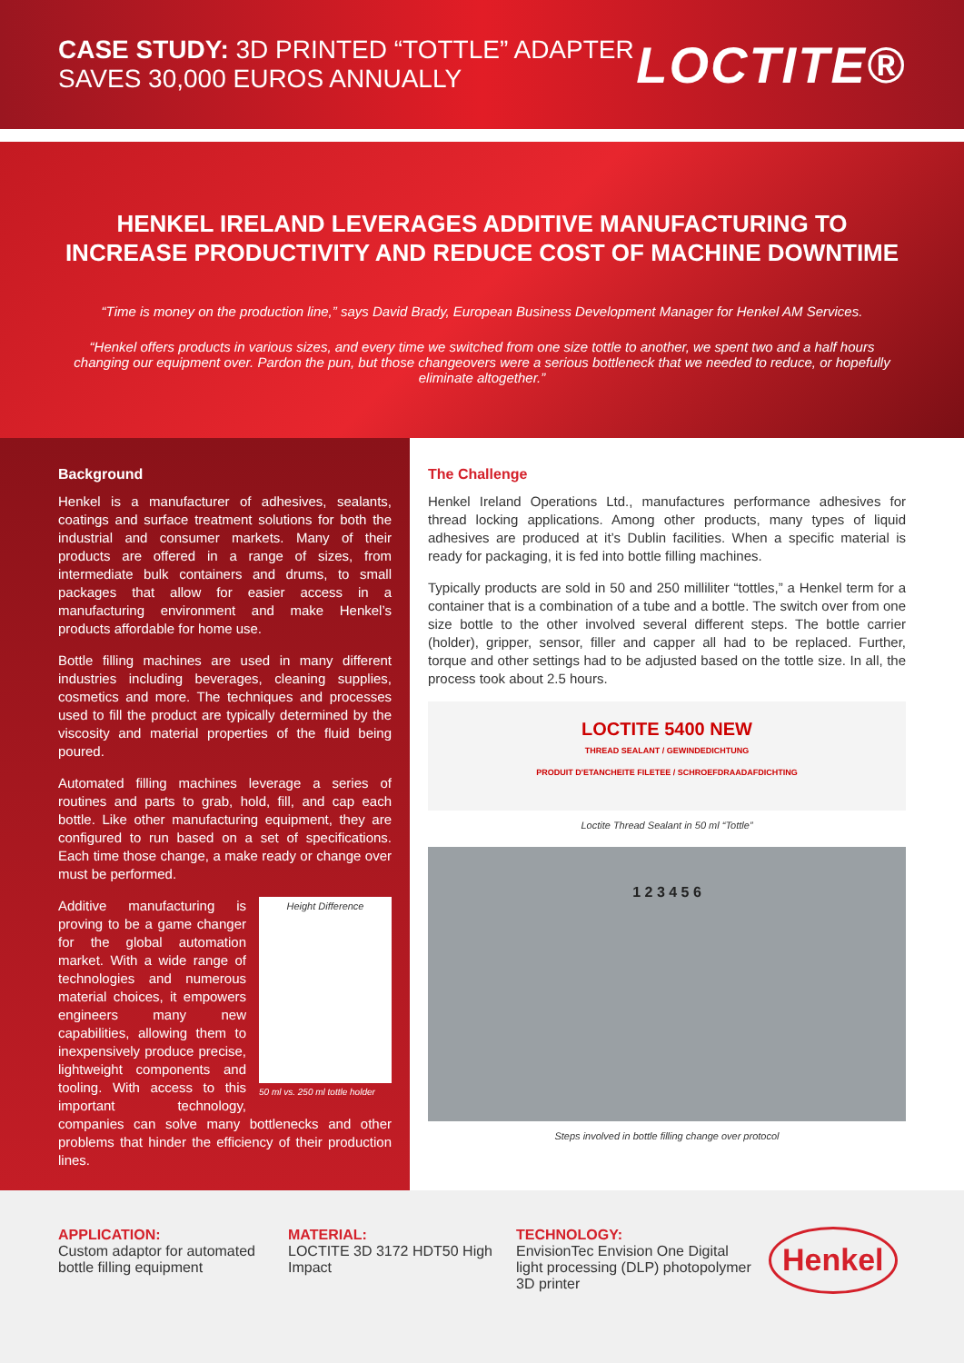CASE STUDY: 3D PRINTED “TOTTLE” ADAPTER
SAVES 30,000 EUROS ANNUALLY
LOCTITE®
HENKEL IRELAND LEVERAGES ADDITIVE MANUFACTURING TO INCREASE PRODUCTIVITY AND REDUCE COST OF MACHINE DOWNTIME
“Time is money on the production line,” says David Brady, European Business Development Manager for Henkel AM Services.
“Henkel offers products in various sizes, and every time we switched from one size tottle to another, we spent two and a half hours changing our equipment over. Pardon the pun, but those changeovers were a serious bottleneck that we needed to reduce, or hopefully eliminate altogether.”
Background
Henkel is a manufacturer of adhesives, sealants, coatings and surface treatment solutions for both the industrial and consumer markets. Many of their products are offered in a range of sizes, from intermediate bulk containers and drums, to small packages that allow for easier access in a manufacturing environment and make Henkel’s products affordable for home use.
Bottle filling machines are used in many different industries including beverages, cleaning supplies, cosmetics and more. The techniques and processes used to fill the product are typically determined by the viscosity and material properties of the fluid being poured.
Automated filling machines leverage a series of routines and parts to grab, hold, fill, and cap each bottle. Like other manufacturing equipment, they are configured to run based on a set of specifications. Each time those change, a make ready or change over must be performed.
Height Difference
50 ml vs. 250 ml tottle holder
Additive manufacturing is proving to be a game changer for the global automation market. With a wide range of technologies and numerous material choices, it empowers engineers many new capabilities, allowing them to inexpensively produce precise, lightweight components and tooling. With access to this important technology, companies can solve many bottlenecks and other problems that hinder the efficiency of their production lines.
The Challenge
Henkel Ireland Operations Ltd., manufactures performance adhesives for thread locking applications. Among other products, many types of liquid adhesives are produced at it’s Dublin facilities. When a specific material is ready for packaging, it is fed into bottle filling machines.
Typically products are sold in 50 and 250 milliliter “tottles,” a Henkel term for a container that is a combination of a tube and a bottle. The switch over from one size bottle to the other involved several different steps. The bottle carrier (holder), gripper, sensor, filler and capper all had to be replaced. Further, torque and other settings had to be adjusted based on the tottle size. In all, the process took about 2.5 hours.
LOCTITE 5400 NEW
THREAD SEALANT / GEWINDEDICHTUNG
PRODUIT D'ETANCHEITE FILETEE / SCHROEFDRAADAFDICHTING
Loctite Thread Sealant in 50 ml “Tottle”
1 2 3 4 5 6
Steps involved in bottle filling change over protocol
APPLICATION:
Custom adaptor for automated bottle filling equipment
MATERIAL:
LOCTITE 3D 3172 HDT50 High Impact
TECHNOLOGY:
EnvisionTec Envision One Digital light processing (DLP) photopolymer 3D printer
Henkel